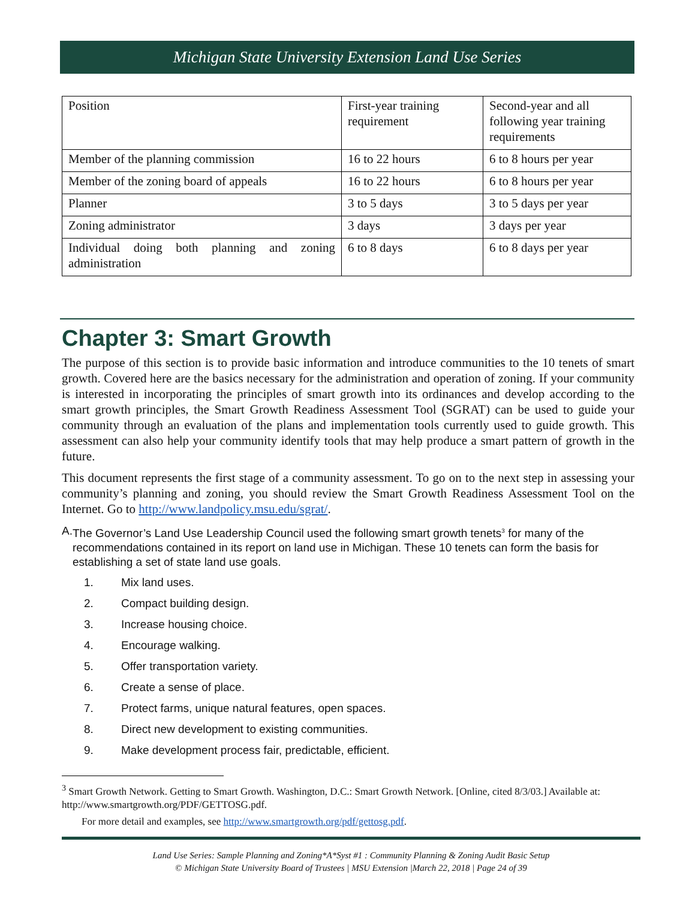Michigan State University Extension Land Use Series
| Position | First-year training requirement | Second-year and all following year training requirements |
| Member of the planning commission | 16 to 22 hours | 6 to 8 hours per year |
| Member of the zoning board of appeals | 16 to 22 hours | 6 to 8 hours per year |
| Planner | 3 to 5 days | 3 to 5 days per year |
| Zoning administrator | 3 days | 3 days per year |
| Individual doing both planning and zoning administration | 6 to 8 days | 6 to 8 days per year |
Chapter 3: Smart Growth
The purpose of this section is to provide basic information and introduce communities to the 10 tenets of smart growth. Covered here are the basics necessary for the administration and operation of zoning. If your community is interested in incorporating the principles of smart growth into its ordinances and develop according to the smart growth principles, the Smart Growth Readiness Assessment Tool (SGRAT) can be used to guide your community through an evaluation of the plans and implementation tools currently used to guide growth. This assessment can also help your community identify tools that may help produce a smart pattern of growth in the future.
This document represents the first stage of a community assessment. To go on to the next step in assessing your community’s planning and zoning, you should review the Smart Growth Readiness Assessment Tool on the Internet. Go to http://www.landpolicy.msu.edu/sgrat/.
A. The Governor’s Land Use Leadership Council used the following smart growth tenets<sup>3</sup> for many of the recommendations contained in its report on land use in Michigan. These 10 tenets can form the basis for establishing a set of state land use goals.
1. Mix land uses.
2. Compact building design.
3. Increase housing choice.
4. Encourage walking.
5. Offer transportation variety.
6. Create a sense of place.
7. Protect farms, unique natural features, open spaces.
8. Direct new development to existing communities.
9. Make development process fair, predictable, efficient.
<sup>3</sup> Smart Growth Network. Getting to Smart Growth. Washington, D.C.: Smart Growth Network. [Online, cited 8/3/03.] Available at: http://www.smartgrowth.org/PDF/GETTOSG.pdf.
For more detail and examples, see http://www.smartgrowth.org/pdf/gettosg.pdf.
Land Use Series: Sample Planning and Zoning*A*Syst #1 : Community Planning & Zoning Audit Basic Setup
© Michigan State University Board of Trustees | MSU Extension |March 22, 2018 | Page 24 of 39